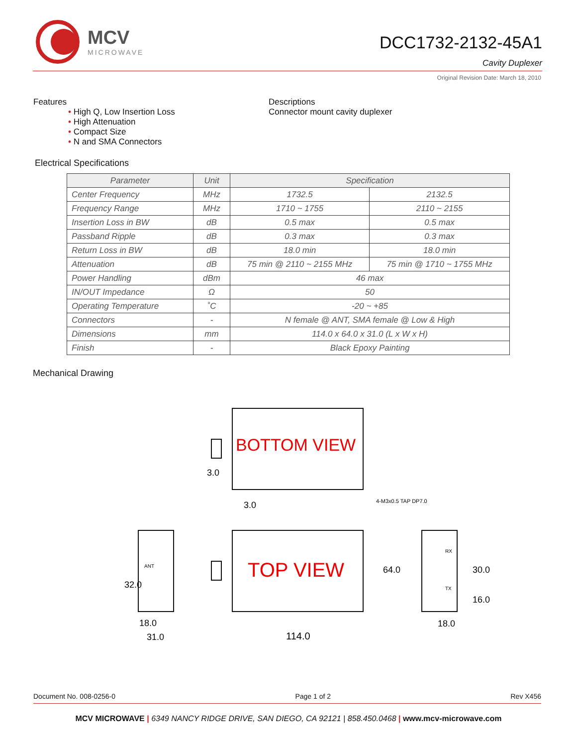MCV
MICROWAVE
DCC1732-2132-45A1
Cavity Duplexer
Original Revision Date: March 18, 2010
Features
• High Q, Low Insertion Loss
• High Attenuation
• Compact Size
• N and SMA Connectors
Descriptions
Connector mount cavity duplexer
Electrical Specifications
| Parameter | Unit | Specification | |
| --- | --- | --- | --- |
| Center Frequency | MHz | 1732.5 | 2132.5 |
| Frequency Range | MHz | 1710 ~ 1755 | 2110 ~ 2155 |
| Insertion Loss in BW | dB | 0.5 max | 0.5 max |
| Passband Ripple | dB | 0.3 max | 0.3 max |
| Return Loss in BW | dB | 18.0 min | 18.0 min |
| Attenuation | dB | 75 min @ 2110 ~ 2155 MHz | 75 min @ 1710 ~ 1755 MHz |
| Power Handling | dBm | 46 max | |
| IN/OUT Impedance | Ω | 50 | |
| Operating Temperature | ˚C | -20 ~ +85 | |
| Connectors | - | N female @ ANT, SMA female @ Low & High | |
| Dimensions | mm | 114.0 x 64.0 x 31.0 (L x W x H) | |
| Finish | - | Black Epoxy Painting | |
Mechanical Drawing
BOTTOM VIEW
TOP VIEW
3.0
3.0
4-M3x0.5 TAP DP7.0
114.0
64.0
18.0
31.0
32.0
18.0
30.0
16.0
ANT
RX
TX
Document No. 008-0256-0 Page 1 of 2 Rev X456
MCV MICROWAVE | 6349 NANCY RIDGE DRIVE, SAN DIEGO, CA 92121 | 858.450.0468 | www.mcv-microwave.com